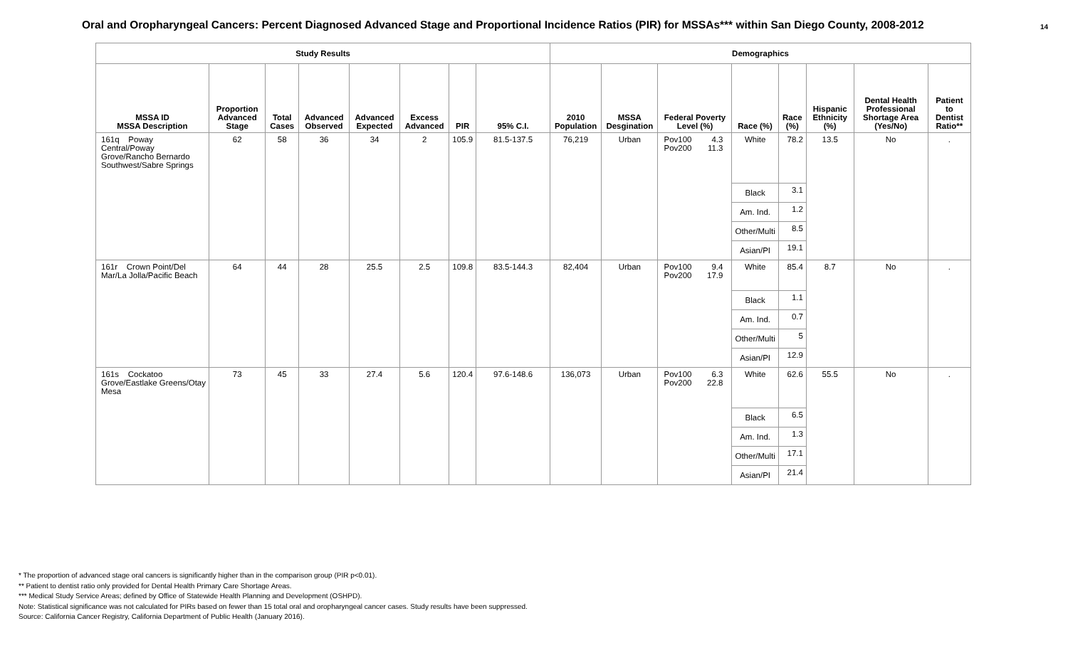Oral and Oropharyngeal Cancers: Percent Diagnosed Advanced Stage and Proportional Incidence Ratios (PIR) for MSSAs*** within San Diego County, 2008-2012
14
| Study Results | | | | | | | | Demographics | | | | | | | |
| --- | --- | --- | --- | --- | --- | --- | --- | --- | --- | --- | --- | --- | --- | --- | --- |
| MSSA ID MSSA Description | Proportion Advanced Stage | Total Cases | Advanced Observed | Advanced Expected | Excess Advanced | PIR | 95% C.I. | 2010 Population | MSSA Desgination | Federal Poverty Level (%) | Race (%) | Race (%) | Hispanic Ethnicity (%) | Dental Health Professional Shortage Area (Yes/No) | Patient to Dentist Ratio** |
| 161q Poway Central/Poway Grove/Rancho Bernardo Southwest/Sabre Springs | 62 | 58 | 36 | 34 | 2 | 105.9 | 81.5-137.5 | 76,219 | Urban | Pov100 4.3 Pov200 11.3 | White | 78.2 | 13.5 | No | . |
| | | | | | | | | | | | Black | 3.1 | | | |
| | | | | | | | | | | | Am. Ind. | 1.2 | | | |
| | | | | | | | | | | | Other/Multi | 8.5 | | | |
| | | | | | | | | | | | Asian/PI | 19.1 | | | |
| 161r Crown Point/Del Mar/La Jolla/Pacific Beach | 64 | 44 | 28 | 25.5 | 2.5 | 109.8 | 83.5-144.3 | 82,404 | Urban | Pov100 9.4 Pov200 17.9 | White | 85.4 | 8.7 | No | . |
| | | | | | | | | | | | Black | 1.1 | | | |
| | | | | | | | | | | | Am. Ind. | 0.7 | | | |
| | | | | | | | | | | | Other/Multi | 5 | | | |
| | | | | | | | | | | | Asian/PI | 12.9 | | | |
| 161s Cockatoo Grove/Eastlake Greens/Otay Mesa | 73 | 45 | 33 | 27.4 | 5.6 | 120.4 | 97.6-148.6 | 136,073 | Urban | Pov100 6.3 Pov200 22.8 | White | 62.6 | 55.5 | No | . |
| | | | | | | | | | | | Black | 6.5 | | | |
| | | | | | | | | | | | Am. Ind. | 1.3 | | | |
| | | | | | | | | | | | Other/Multi | 17.1 | | | |
| | | | | | | | | | | | Asian/PI | 21.4 | | | |
* The proportion of advanced stage oral cancers is significantly higher than in the comparison group (PIR p<0.01).
** Patient to dentist ratio only provided for Dental Health Primary Care Shortage Areas.
*** Medical Study Service Areas; defined by Office of Statewide Health Planning and Development (OSHPD).
Note: Statistical significance was not calculated for PIRs based on fewer than 15 total oral and oropharyngeal cancer cases. Study results have been suppressed.
Source: California Cancer Registry, California Department of Public Health (January 2016).